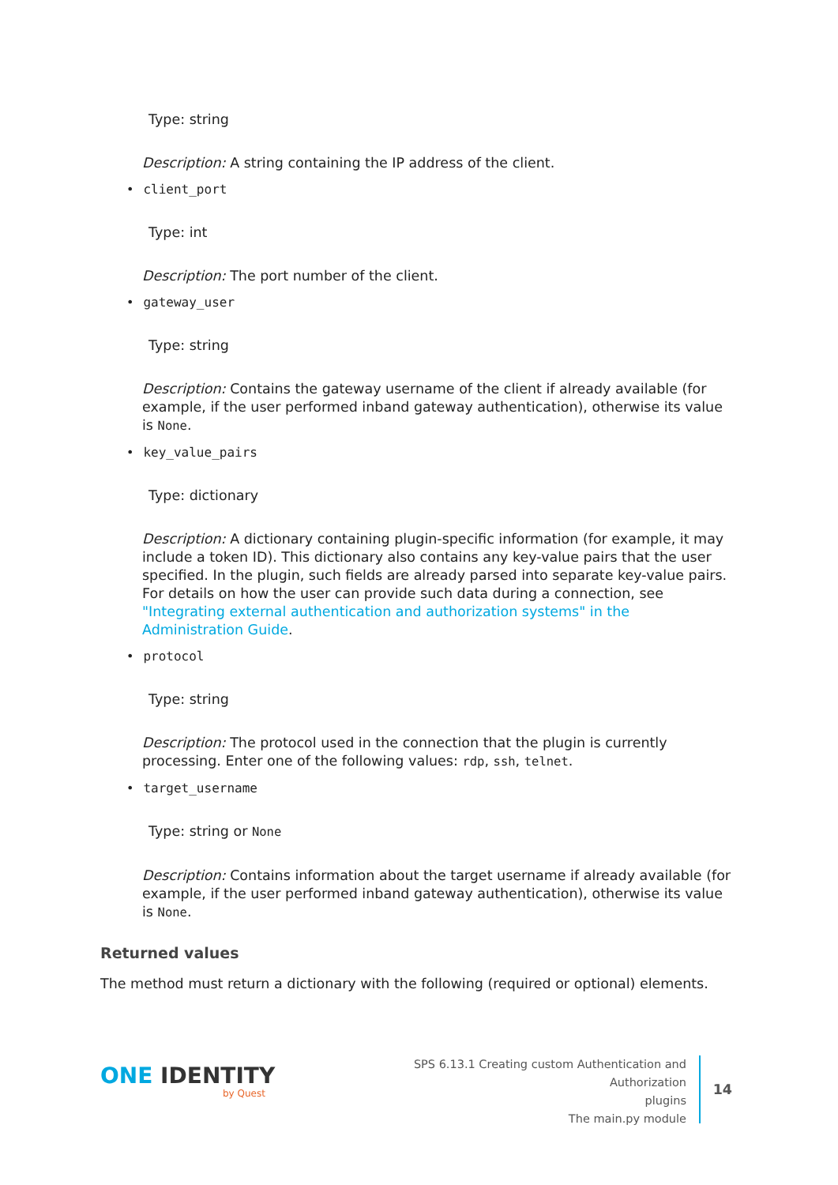Type: string
Description: A string containing the IP address of the client.
• client_port
Type: int
Description: The port number of the client.
• gateway_user
Type: string
Description: Contains the gateway username of the client if already available (for example, if the user performed inband gateway authentication), otherwise its value is None.
• key_value_pairs
Type: dictionary
Description: A dictionary containing plugin-specific information (for example, it may include a token ID). This dictionary also contains any key-value pairs that the user specified. In the plugin, such fields are already parsed into separate key-value pairs. For details on how the user can provide such data during a connection, see "Integrating external authentication and authorization systems" in the Administration Guide.
• protocol
Type: string
Description: The protocol used in the connection that the plugin is currently processing. Enter one of the following values: rdp, ssh, telnet.
• target_username
Type: string or None
Description: Contains information about the target username if already available (for example, if the user performed inband gateway authentication), otherwise its value is None.
Returned values
The method must return a dictionary with the following (required or optional) elements.
ONE IDENTITY
by Quest
SPS 6.13.1 Creating custom Authentication and Authorization
plugins
The main.py module
14